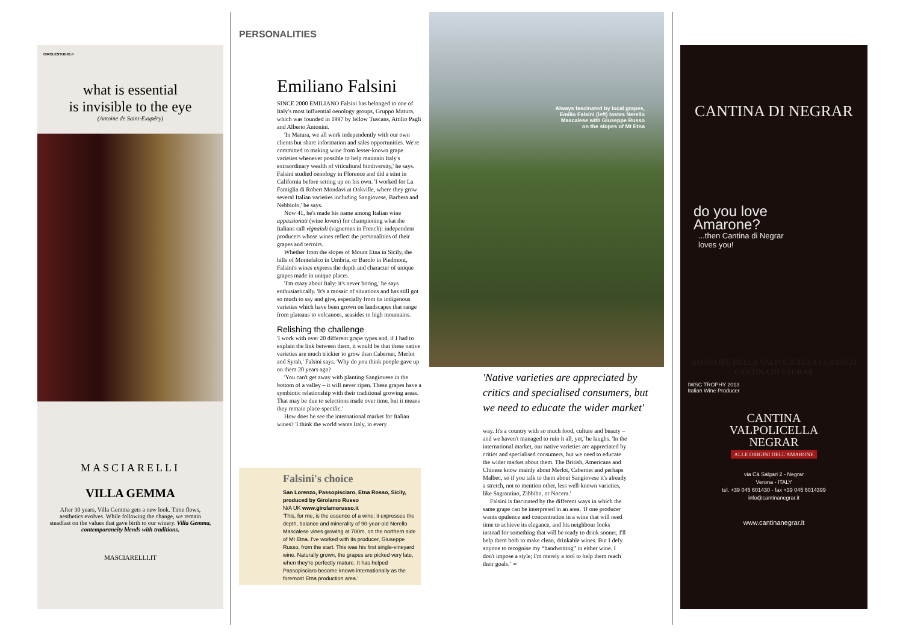CIRCLESTUDIO.it
what is essential
is invisible to the eye
(Antoine de Saint-Exupéry)
MASCIARELLI
VILLA GEMMA
After 30 years, Villa Gemma gets a new look. Time flows, aesthetics evolves. While following the change, we remain steadfast on the values that gave birth to our winery. Villa Gemma, contemporaneity blends with traditions.
MASCIARELLI.IT
PERSONALITIES
Emiliano Falsini
SINCE 2000 EMILIANO Falsini has belonged to one of Italy's most influential oenology groups, Gruppo Matura, which was founded in 1997 by fellow Tuscans, Attilio Pagli and Alberto Antonini.
'In Matura, we all work independently with our own clients but share information and sales opportunities. We're committed to making wine from lesser-known grape varieties whenever possible to help maintain Italy's extraordinary wealth of viticultural biodiversity,' he says. Falsini studied oenology in Florence and did a stint in California before setting up on his own. 'I worked for La Famiglia di Robert Mondavi at Oakville, where they grow several Italian varieties including Sangiovese, Barbera and Nebbiolo,' he says.
Now 41, he's made his name among Italian wine appassionati (wine lovers) for championing what the Italians call vignaioli (vignerons in French): independent producers whose wines reflect the personalities of their grapes and terroirs.
Whether from the slopes of Mount Etna in Sicily, the hills of Montefalco in Umbria, or Barolo in Piedmont, Falsini's wines express the depth and character of unique grapes made in unique places.
'I'm crazy about Italy: it's never boring,' he says enthusiastically. 'It's a mosaic of situations and has still got so much to say and give, especially from its indigenous varieties which have been grown on landscapes that range from plateaus to volcanoes, seasides to high mountains.
Relishing the challenge
'I work with over 20 different grape types and, if I had to explain the link between them, it would be that these native varieties are much trickier to grow than Cabernet, Merlot and Syrah,' Falsini says. 'Why do you think people gave up on them 20 years ago?
'You can't get away with planting Sangiovese in the bottom of a valley – it will never ripen. These grapes have a symbiotic relationship with their traditional growing areas. That may be due to selections made over time, but it means they remain place-specific.'
How does he see the international market for Italian wines? 'I think the world wants Italy, in every
Always fascinated by local grapes, Emilio Falsini (left) tastes Nerello Mascalese with Giuseppe Russo on the slopes of Mt Etna
'Native varieties are appreciated by critics and specialised consumers, but we need to educate the wider market'
way. It's a country with so much food, culture and beauty – and we haven't managed to ruin it all, yet,' he laughs. 'In the international market, our native varieties are appreciated by critics and specialised consumers, but we need to educate the wider market about them. The British, Americans and Chinese know mainly about Merlot, Cabernet and perhaps Malbec, so if you talk to them about Sangiovese it's already a stretch, not to mention other, less well-known varieties, like Sagrantino, Zibbibo, or Nocera.'
Falsini is fascinated by the different ways in which the same grape can be interpreted in an area. 'If one producer wants opulence and concentration in a wine that will need time to achieve its elegance, and his neighbour looks instead for something that will be ready to drink sooner, I'll help them both to make clean, drinkable wines. But I defy anyone to recognise my “handwriting” in either wine. I don't impose a style; I'm merely a tool to help them reach their goals.' ➢
Falsini's choice
San Lorenzo, Passopisciaro, Etna Rosso, Sicily, produced by Girolamo Russo
N/A UK www.girolamorusso.it
'This, for me, is the essence of a wine: it expresses the depth, balance and minerality of 90-year-old Nerello Mascalese vines growing at 700m, on the northern side of Mt Etna. I've worked with its producer, Giuseppe Russo, from the start. This was his first single-vineyard wine. Naturally grown, the grapes are picked very late, when they're perfectly mature. It has helped Passopisciaro become known internationally as the foremost Etna production area.'
CANTINA DI NEGRAR
do you love
Amarone?
...then Cantina di Negrar
loves you!
AMARONE DELLA VALPOLICELLA CLASSICO
CANTINA DI NEGRAR
IWSC TROPHY 2013
Italian Wine Producer
CANTINA
VALPOLICELLA
NEGRAR
ALLE ORIGINI DELL'AMARONE
via Cà Salgari 2 - Negrar
Verona - ITALY
tel. +39 045 601430 - fax +39 045 6014399
info@cantinanegrar.it
www.cantinanegrar.it